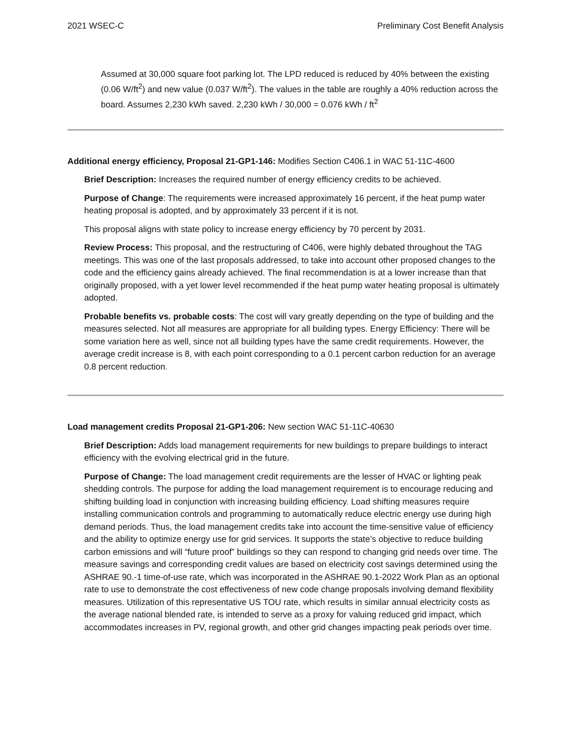2021 WSEC-C Preliminary Cost Benefit Analysis
Assumed at 30,000 square foot parking lot. The LPD reduced is reduced by 40% between the existing (0.06 W/ft<sup>2</sup>) and new value (0.037 W/ft<sup>2</sup>). The values in the table are roughly a 40% reduction across the board. Assumes 2,230 kWh saved. 2,230 kWh / 30,000 = 0.076 kWh / ft<sup>2</sup>
Additional energy efficiency, Proposal 21-GP1-146: Modifies Section C406.1 in WAC 51-11C-4600
Brief Description: Increases the required number of energy efficiency credits to be achieved.
Purpose of Change: The requirements were increased approximately 16 percent, if the heat pump water heating proposal is adopted, and by approximately 33 percent if it is not.
This proposal aligns with state policy to increase energy efficiency by 70 percent by 2031.
Review Process: This proposal, and the restructuring of C406, were highly debated throughout the TAG meetings. This was one of the last proposals addressed, to take into account other proposed changes to the code and the efficiency gains already achieved. The final recommendation is at a lower increase than that originally proposed, with a yet lower level recommended if the heat pump water heating proposal is ultimately adopted.
Probable benefits vs. probable costs: The cost will vary greatly depending on the type of building and the measures selected. Not all measures are appropriate for all building types. Energy Efficiency: There will be some variation here as well, since not all building types have the same credit requirements. However, the average credit increase is 8, with each point corresponding to a 0.1 percent carbon reduction for an average 0.8 percent reduction.
Load management credits Proposal 21-GP1-206: New section WAC 51-11C-40630
Brief Description: Adds load management requirements for new buildings to prepare buildings to interact efficiency with the evolving electrical grid in the future.
Purpose of Change: The load management credit requirements are the lesser of HVAC or lighting peak shedding controls. The purpose for adding the load management requirement is to encourage reducing and shifting building load in conjunction with increasing building efficiency. Load shifting measures require installing communication controls and programming to automatically reduce electric energy use during high demand periods. Thus, the load management credits take into account the time-sensitive value of efficiency and the ability to optimize energy use for grid services. It supports the state’s objective to reduce building carbon emissions and will “future proof” buildings so they can respond to changing grid needs over time. The measure savings and corresponding credit values are based on electricity cost savings determined using the ASHRAE 90.-1 time-of-use rate, which was incorporated in the ASHRAE 90.1-2022 Work Plan as an optional rate to use to demonstrate the cost effectiveness of new code change proposals involving demand flexibility measures. Utilization of this representative US TOU rate, which results in similar annual electricity costs as the average national blended rate, is intended to serve as a proxy for valuing reduced grid impact, which accommodates increases in PV, regional growth, and other grid changes impacting peak periods over time.